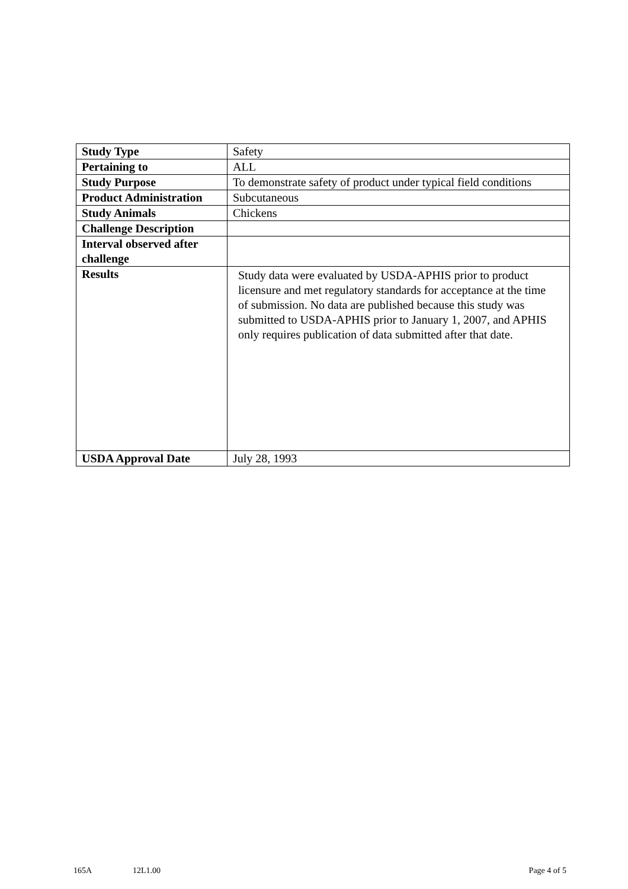| Study Type | Safety |
| Pertaining to | ALL |
| Study Purpose | To demonstrate safety of product under typical field conditions |
| Product Administration | Subcutaneous |
| Study Animals | Chickens |
| Challenge Description | |
| Interval observed after challenge | |
| Results | Study data were evaluated by USDA-APHIS prior to product licensure and met regulatory standards for acceptance at the time of submission. No data are published because this study was submitted to USDA-APHIS prior to January 1, 2007, and APHIS only requires publication of data submitted after that date. |
| USDA Approval Date | July 28, 1993 |
165A 12L1.00 Page 4 of 5